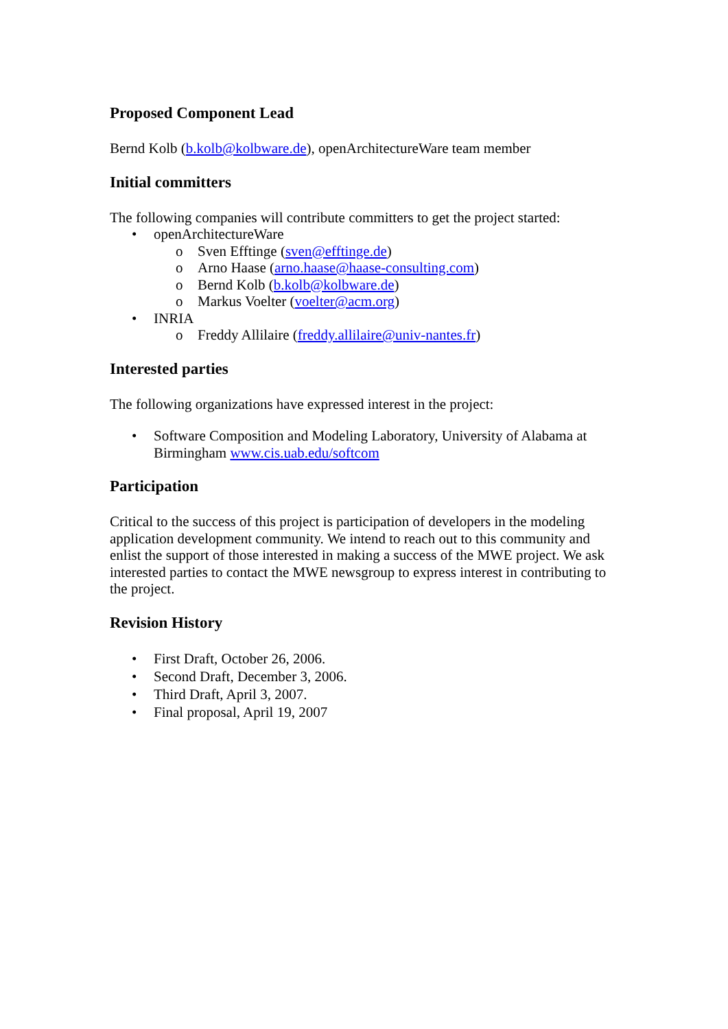Proposed Component Lead
Bernd Kolb (b.kolb@kolbware.de), openArchitectureWare team member
Initial committers
The following companies will contribute committers to get the project started:
• openArchitectureWare
o Sven Efftinge (sven@efftinge.de)
o Arno Haase (arno.haase@haase-consulting.com)
o Bernd Kolb (b.kolb@kolbware.de)
o Markus Voelter (voelter@acm.org)
• INRIA
o Freddy Allilaire (freddy.allilaire@univ-nantes.fr)
Interested parties
The following organizations have expressed interest in the project:
• Software Composition and Modeling Laboratory, University of Alabama at Birmingham www.cis.uab.edu/softcom
Participation
Critical to the success of this project is participation of developers in the modeling application development community. We intend to reach out to this community and enlist the support of those interested in making a success of the MWE project. We ask interested parties to contact the MWE newsgroup to express interest in contributing to the project.
Revision History
• First Draft, October 26, 2006.
• Second Draft, December 3, 2006.
• Third Draft, April 3, 2007.
• Final proposal, April 19, 2007